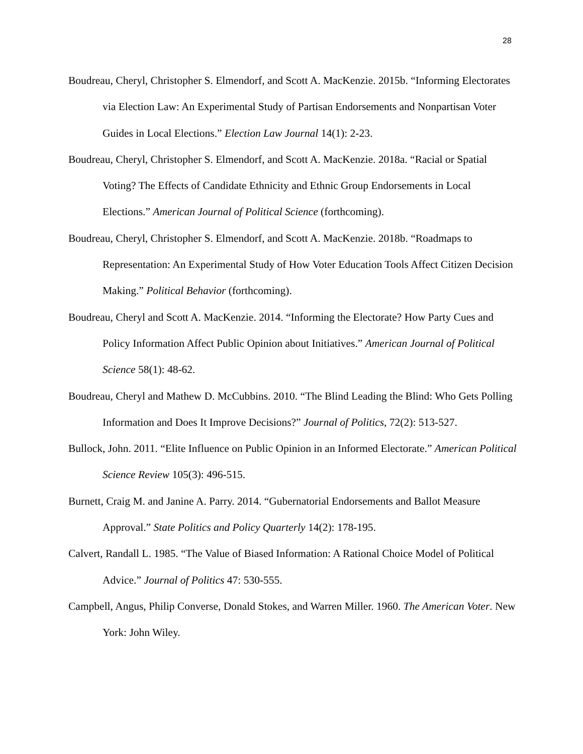28
Boudreau, Cheryl, Christopher S. Elmendorf, and Scott A. MacKenzie. 2015b. “Informing Electorates via Election Law: An Experimental Study of Partisan Endorsements and Nonpartisan Voter Guides in Local Elections.” Election Law Journal 14(1): 2-23.
Boudreau, Cheryl, Christopher S. Elmendorf, and Scott A. MacKenzie. 2018a. “Racial or Spatial Voting? The Effects of Candidate Ethnicity and Ethnic Group Endorsements in Local Elections.” American Journal of Political Science (forthcoming).
Boudreau, Cheryl, Christopher S. Elmendorf, and Scott A. MacKenzie. 2018b. “Roadmaps to Representation: An Experimental Study of How Voter Education Tools Affect Citizen Decision Making.” Political Behavior (forthcoming).
Boudreau, Cheryl and Scott A. MacKenzie. 2014. “Informing the Electorate? How Party Cues and Policy Information Affect Public Opinion about Initiatives.” American Journal of Political Science 58(1): 48-62.
Boudreau, Cheryl and Mathew D. McCubbins. 2010. “The Blind Leading the Blind: Who Gets Polling Information and Does It Improve Decisions?” Journal of Politics, 72(2): 513-527.
Bullock, John. 2011. “Elite Influence on Public Opinion in an Informed Electorate.” American Political Science Review 105(3): 496-515.
Burnett, Craig M. and Janine A. Parry. 2014. “Gubernatorial Endorsements and Ballot Measure Approval.” State Politics and Policy Quarterly 14(2): 178-195.
Calvert, Randall L. 1985. “The Value of Biased Information: A Rational Choice Model of Political Advice.” Journal of Politics 47: 530-555.
Campbell, Angus, Philip Converse, Donald Stokes, and Warren Miller. 1960. The American Voter. New York: John Wiley.